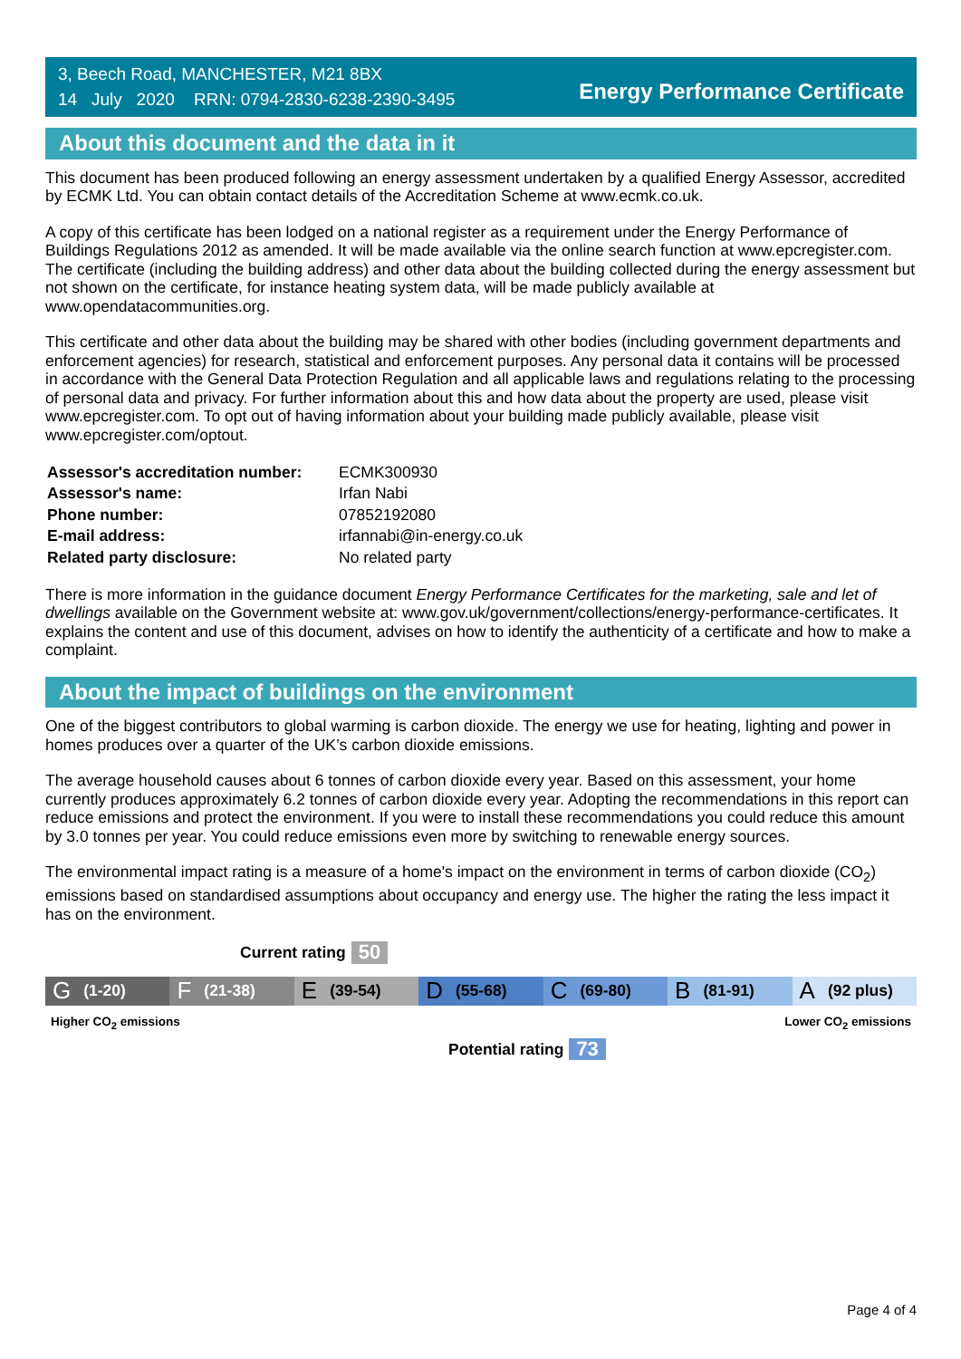3, Beech Road, MANCHESTER, M21 8BX
14 July 2020 RRN: 0794-2830-6238-2390-3495
Energy Performance Certificate
About this document and the data in it
This document has been produced following an energy assessment undertaken by a qualified Energy Assessor, accredited by ECMK Ltd. You can obtain contact details of the Accreditation Scheme at www.ecmk.co.uk.
A copy of this certificate has been lodged on a national register as a requirement under the Energy Performance of Buildings Regulations 2012 as amended. It will be made available via the online search function at www.epcregister.com. The certificate (including the building address) and other data about the building collected during the energy assessment but not shown on the certificate, for instance heating system data, will be made publicly available at www.opendatacommunities.org.
This certificate and other data about the building may be shared with other bodies (including government departments and enforcement agencies) for research, statistical and enforcement purposes. Any personal data it contains will be processed in accordance with the General Data Protection Regulation and all applicable laws and regulations relating to the processing of personal data and privacy. For further information about this and how data about the property are used, please visit www.epcregister.com. To opt out of having information about your building made publicly available, please visit www.epcregister.com/optout.
| Assessor's accreditation number: | ECMK300930 |
| Assessor's name: | Irfan Nabi |
| Phone number: | 07852192080 |
| E-mail address: | irfannabi@in-energy.co.uk |
| Related party disclosure: | No related party |
There is more information in the guidance document Energy Performance Certificates for the marketing, sale and let of dwellings available on the Government website at: www.gov.uk/government/collections/energy-performance-certificates. It explains the content and use of this document, advises on how to identify the authenticity of a certificate and how to make a complaint.
About the impact of buildings on the environment
One of the biggest contributors to global warming is carbon dioxide. The energy we use for heating, lighting and power in homes produces over a quarter of the UK’s carbon dioxide emissions.
The average household causes about 6 tonnes of carbon dioxide every year. Based on this assessment, your home currently produces approximately 6.2 tonnes of carbon dioxide every year. Adopting the recommendations in this report can reduce emissions and protect the environment. If you were to install these recommendations you could reduce this amount by 3.0 tonnes per year. You could reduce emissions even more by switching to renewable energy sources.
The environmental impact rating is a measure of a home's impact on the environment in terms of carbon dioxide (CO<sub>2</sub>) emissions based on standardised assumptions about occupancy and energy use. The higher the rating the less impact it has on the environment.
Current rating 50
G (1-20)
F (21-38)
E (39-54)
D (55-68)
C (69-80)
B (81-91)
A (92 plus)
Higher CO<sub>2</sub> emissions Lower CO<sub>2</sub> emissions
Potential rating 73
Page 4 of 4